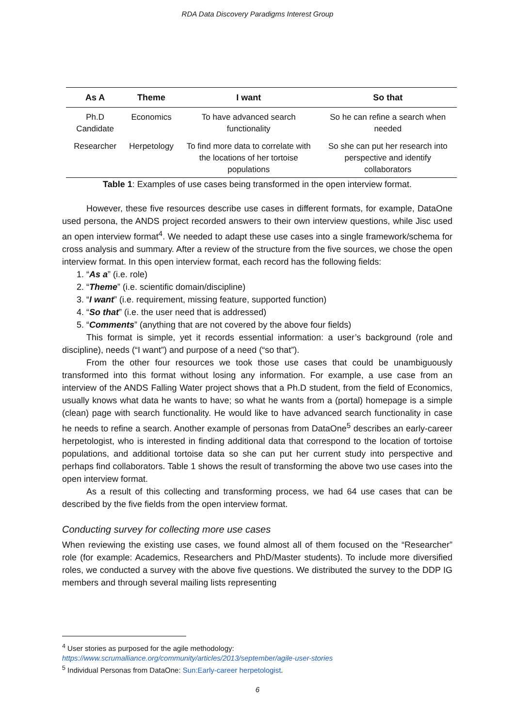RDA Data Discovery Paradigms Interest Group
| As A | Theme | I want | So that |
| --- | --- | --- | --- |
| Ph.D Candidate | Economics | To have advanced search functionality | So he can refine a search when needed |
| Researcher | Herpetology | To find more data to correlate with the locations of her tortoise populations | So she can put her research into perspective and identify collaborators |
Table 1: Examples of use cases being transformed in the open interview format.
However, these five resources describe use cases in different formats, for example, DataOne used persona, the ANDS project recorded answers to their own interview questions, while Jisc used an open interview format<sup>4</sup>. We needed to adapt these use cases into a single framework/schema for cross analysis and summary. After a review of the structure from the five sources, we chose the open interview format. In this open interview format, each record has the following fields:
1. “As a” (i.e. role)
2. “Theme” (i.e. scientific domain/discipline)
3. “I want” (i.e. requirement, missing feature, supported function)
4. “So that” (i.e. the user need that is addressed)
5. “Comments” (anything that are not covered by the above four fields)
This format is simple, yet it records essential information: a user’s background (role and discipline), needs (“I want”) and purpose of a need (“so that”).
From the other four resources we took those use cases that could be unambiguously transformed into this format without losing any information. For example, a use case from an interview of the ANDS Falling Water project shows that a Ph.D student, from the field of Economics, usually knows what data he wants to have; so what he wants from a (portal) homepage is a simple (clean) page with search functionality. He would like to have advanced search functionality in case he needs to refine a search. Another example of personas from DataOne<sup>5</sup> describes an early-career herpetologist, who is interested in finding additional data that correspond to the location of tortoise populations, and additional tortoise data so she can put her current study into perspective and perhaps find collaborators. Table 1 shows the result of transforming the above two use cases into the open interview format.
As a result of this collecting and transforming process, we had 64 use cases that can be described by the five fields from the open interview format.
Conducting survey for collecting more use cases
When reviewing the existing use cases, we found almost all of them focused on the “Researcher” role (for example: Academics, Researchers and PhD/Master students). To include more diversified roles, we conducted a survey with the above five questions. We distributed the survey to the DDP IG members and through several mailing lists representing
<sup>4</sup> User stories as purposed for the agile methodology:
https://www.scrumalliance.org/community/articles/2013/september/agile-user-stories
<sup>5</sup> Individual Personas from DataOne: Sun:Early-career herpetologist.
6